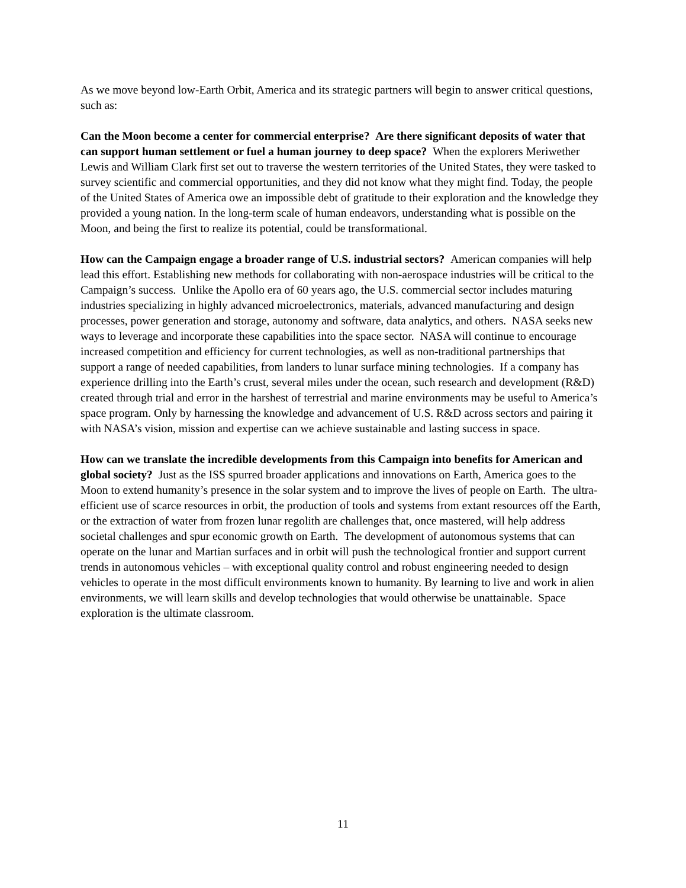As we move beyond low-Earth Orbit, America and its strategic partners will begin to answer critical questions, such as:
Can the Moon become a center for commercial enterprise? Are there significant deposits of water that can support human settlement or fuel a human journey to deep space? When the explorers Meriwether Lewis and William Clark first set out to traverse the western territories of the United States, they were tasked to survey scientific and commercial opportunities, and they did not know what they might find. Today, the people of the United States of America owe an impossible debt of gratitude to their exploration and the knowledge they provided a young nation. In the long-term scale of human endeavors, understanding what is possible on the Moon, and being the first to realize its potential, could be transformational.
How can the Campaign engage a broader range of U.S. industrial sectors? American companies will help lead this effort. Establishing new methods for collaborating with non-aerospace industries will be critical to the Campaign’s success. Unlike the Apollo era of 60 years ago, the U.S. commercial sector includes maturing industries specializing in highly advanced microelectronics, materials, advanced manufacturing and design processes, power generation and storage, autonomy and software, data analytics, and others. NASA seeks new ways to leverage and incorporate these capabilities into the space sector. NASA will continue to encourage increased competition and efficiency for current technologies, as well as non-traditional partnerships that support a range of needed capabilities, from landers to lunar surface mining technologies. If a company has experience drilling into the Earth’s crust, several miles under the ocean, such research and development (R&D) created through trial and error in the harshest of terrestrial and marine environments may be useful to America’s space program. Only by harnessing the knowledge and advancement of U.S. R&D across sectors and pairing it with NASA’s vision, mission and expertise can we achieve sustainable and lasting success in space.
How can we translate the incredible developments from this Campaign into benefits for American and global society? Just as the ISS spurred broader applications and innovations on Earth, America goes to the Moon to extend humanity’s presence in the solar system and to improve the lives of people on Earth. The ultra-efficient use of scarce resources in orbit, the production of tools and systems from extant resources off the Earth, or the extraction of water from frozen lunar regolith are challenges that, once mastered, will help address societal challenges and spur economic growth on Earth. The development of autonomous systems that can operate on the lunar and Martian surfaces and in orbit will push the technological frontier and support current trends in autonomous vehicles – with exceptional quality control and robust engineering needed to design vehicles to operate in the most difficult environments known to humanity. By learning to live and work in alien environments, we will learn skills and develop technologies that would otherwise be unattainable. Space exploration is the ultimate classroom.
11